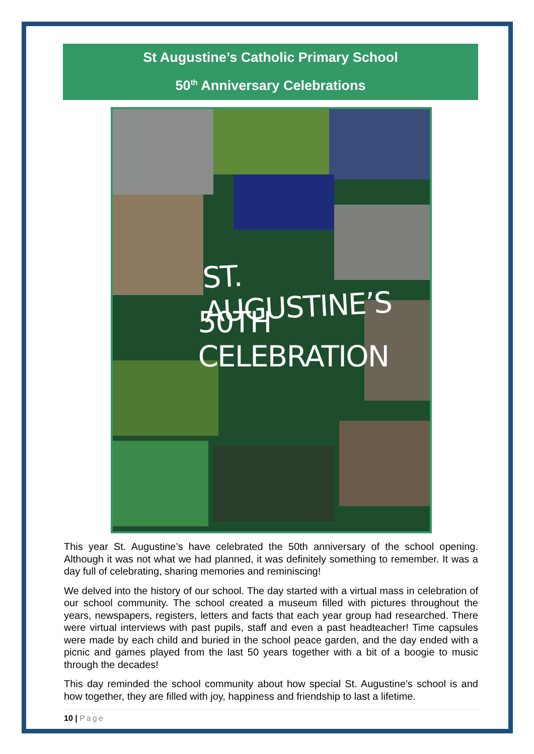St Augustine’s Catholic Primary School
50<sup>th</sup> Anniversary Celebrations
ST. AUGUSTINE’S
50TH CELEBRATION
This year St. Augustine’s have celebrated the 50th anniversary of the school opening. Although it was not what we had planned, it was definitely something to remember. It was a day full of celebrating, sharing memories and reminiscing!
We delved into the history of our school. The day started with a virtual mass in celebration of our school community. The school created a museum filled with pictures throughout the years, newspapers, registers, letters and facts that each year group had researched. There were virtual interviews with past pupils, staff and even a past headteacher! Time capsules were made by each child and buried in the school peace garden, and the day ended with a picnic and games played from the last 50 years together with a bit of a boogie to music through the decades!
This day reminded the school community about how special St. Augustine’s school is and how together, they are filled with joy, happiness and friendship to last a lifetime.
10 | Page